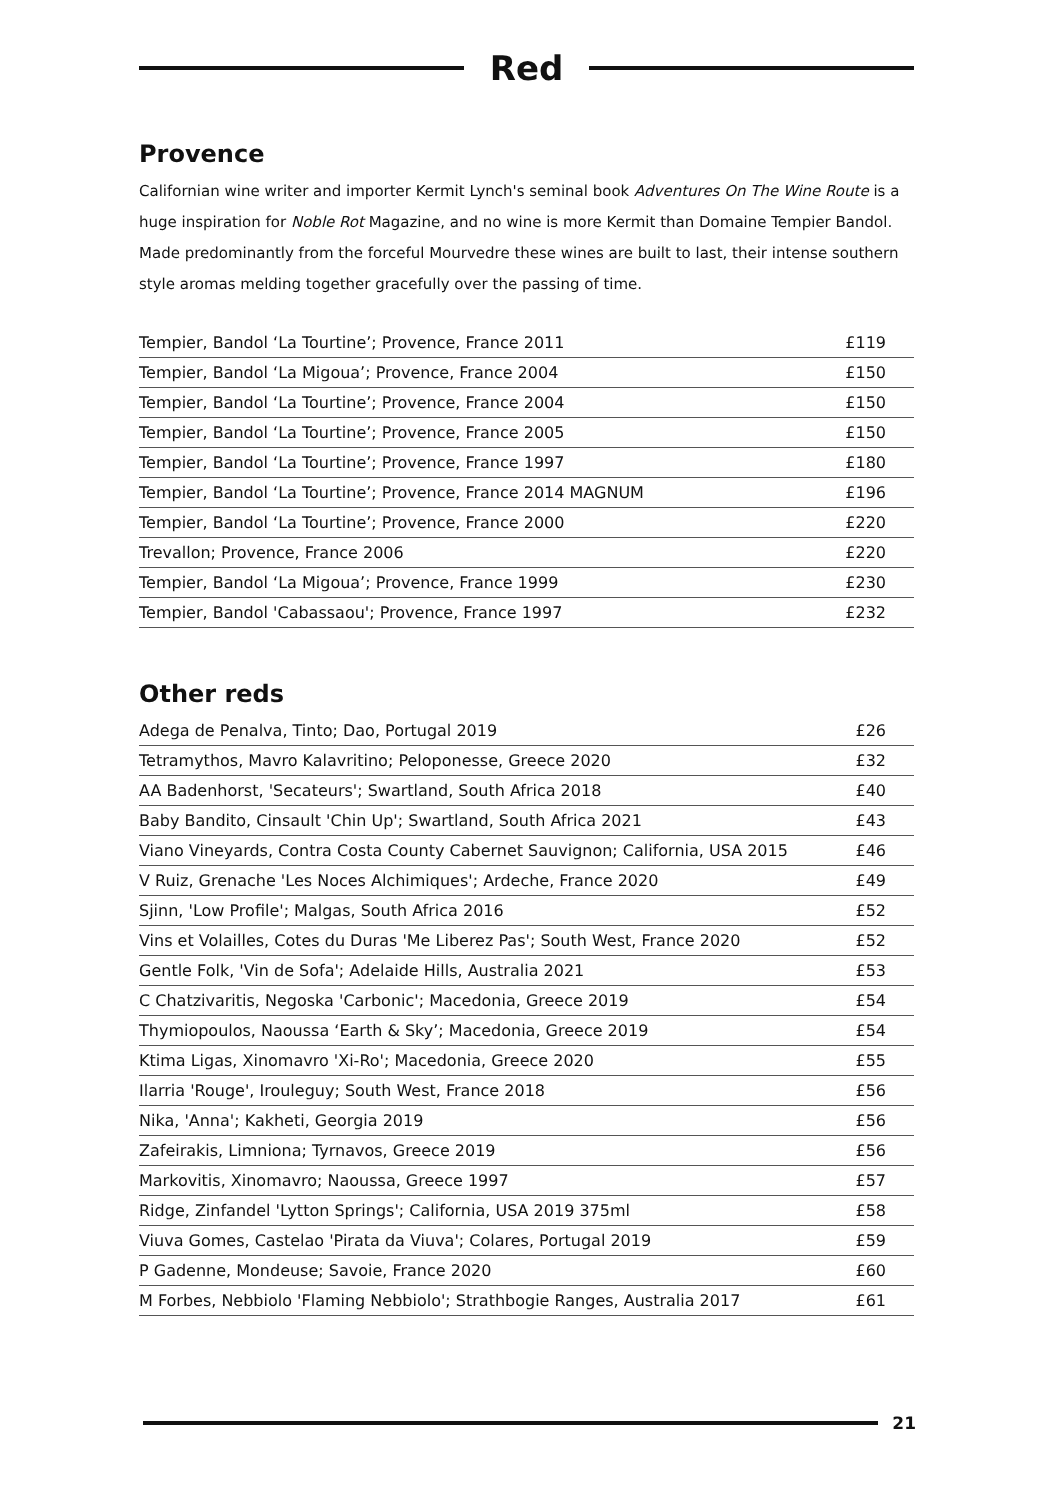Red
Provence
Californian wine writer and importer Kermit Lynch's seminal book Adventures On The Wine Route is a huge inspiration for Noble Rot Magazine, and no wine is more Kermit than Domaine Tempier Bandol. Made predominantly from the forceful Mourvedre these wines are built to last, their intense southern style aromas melding together gracefully over the passing of time.
| Tempier, Bandol ‘La Tourtine’; Provence, France 2011 | £119 |
| Tempier, Bandol ‘La Migoua’; Provence, France 2004 | £150 |
| Tempier, Bandol ‘La Tourtine’; Provence, France 2004 | £150 |
| Tempier, Bandol ‘La Tourtine’; Provence, France 2005 | £150 |
| Tempier, Bandol ‘La Tourtine’; Provence, France 1997 | £180 |
| Tempier, Bandol ‘La Tourtine’; Provence, France 2014 MAGNUM | £196 |
| Tempier, Bandol ‘La Tourtine’; Provence, France 2000 | £220 |
| Trevallon; Provence, France 2006 | £220 |
| Tempier, Bandol ‘La Migoua’; Provence, France 1999 | £230 |
| Tempier, Bandol 'Cabassaou'; Provence, France 1997 | £232 |
Other reds
| Adega de Penalva, Tinto; Dao, Portugal 2019 | £26 |
| Tetramythos, Mavro Kalavritino; Peloponesse, Greece 2020 | £32 |
| AA Badenhorst, 'Secateurs'; Swartland, South Africa 2018 | £40 |
| Baby Bandito, Cinsault 'Chin Up'; Swartland, South Africa 2021 | £43 |
| Viano Vineyards, Contra Costa County Cabernet Sauvignon; California, USA 2015 | £46 |
| V Ruiz, Grenache 'Les Noces Alchimiques'; Ardeche, France 2020 | £49 |
| Sjinn, 'Low Profile'; Malgas, South Africa 2016 | £52 |
| Vins et Volailles, Cotes du Duras 'Me Liberez Pas'; South West, France 2020 | £52 |
| Gentle Folk, 'Vin de Sofa'; Adelaide Hills, Australia 2021 | £53 |
| C Chatzivaritis, Negoska 'Carbonic'; Macedonia, Greece 2019 | £54 |
| Thymiopoulos, Naoussa ‘Earth & Sky’; Macedonia, Greece 2019 | £54 |
| Ktima Ligas, Xinomavro 'Xi-Ro'; Macedonia, Greece 2020 | £55 |
| Ilarria 'Rouge', Irouleguy; South West, France 2018 | £56 |
| Nika, 'Anna'; Kakheti, Georgia 2019 | £56 |
| Zafeirakis, Limniona; Tyrnavos, Greece 2019 | £56 |
| Markovitis, Xinomavro; Naoussa, Greece 1997 | £57 |
| Ridge, Zinfandel 'Lytton Springs'; California, USA 2019 375ml | £58 |
| Viuva Gomes, Castelao 'Pirata da Viuva'; Colares, Portugal 2019 | £59 |
| P Gadenne, Mondeuse; Savoie, France 2020 | £60 |
| M Forbes, Nebbiolo 'Flaming Nebbiolo'; Strathbogie Ranges, Australia 2017 | £61 |
21